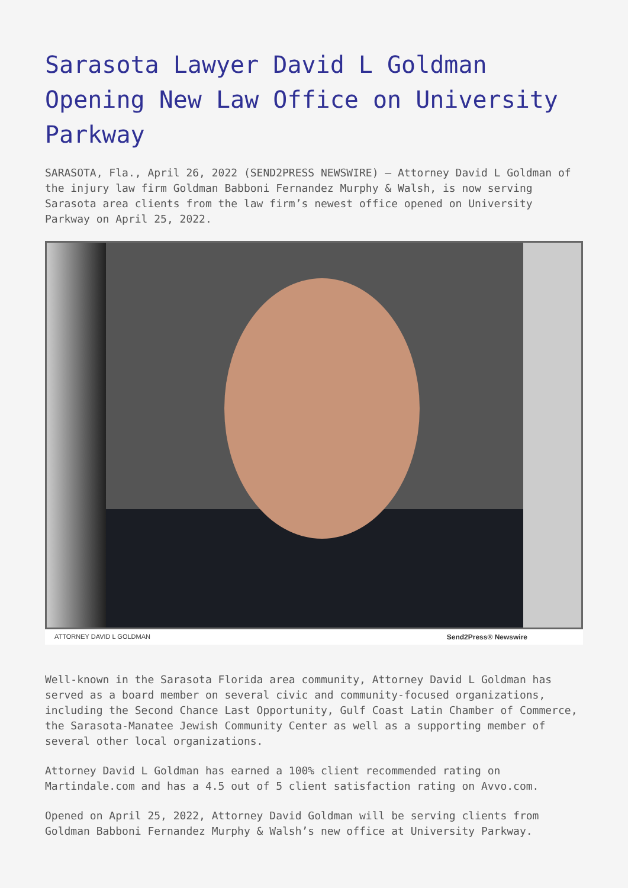Sarasota Lawyer David L Goldman Opening New Law Office on University Parkway
SARASOTA, Fla., April 26, 2022 (SEND2PRESS NEWSWIRE) — Attorney David L Goldman of the injury law firm Goldman Babboni Fernandez Murphy & Walsh, is now serving Sarasota area clients from the law firm’s newest office opened on University Parkway on April 25, 2022.
ATTORNEY DAVID L GOLDMAN Send2Press® Newswire
Well-known in the Sarasota Florida area community, Attorney David L Goldman has served as a board member on several civic and community-focused organizations, including the Second Chance Last Opportunity, Gulf Coast Latin Chamber of Commerce, the Sarasota-Manatee Jewish Community Center as well as a supporting member of several other local organizations.
Attorney David L Goldman has earned a 100% client recommended rating on Martindale.com and has a 4.5 out of 5 client satisfaction rating on Avvo.com.
Opened on April 25, 2022, Attorney David Goldman will be serving clients from Goldman Babboni Fernandez Murphy & Walsh’s new office at University Parkway.